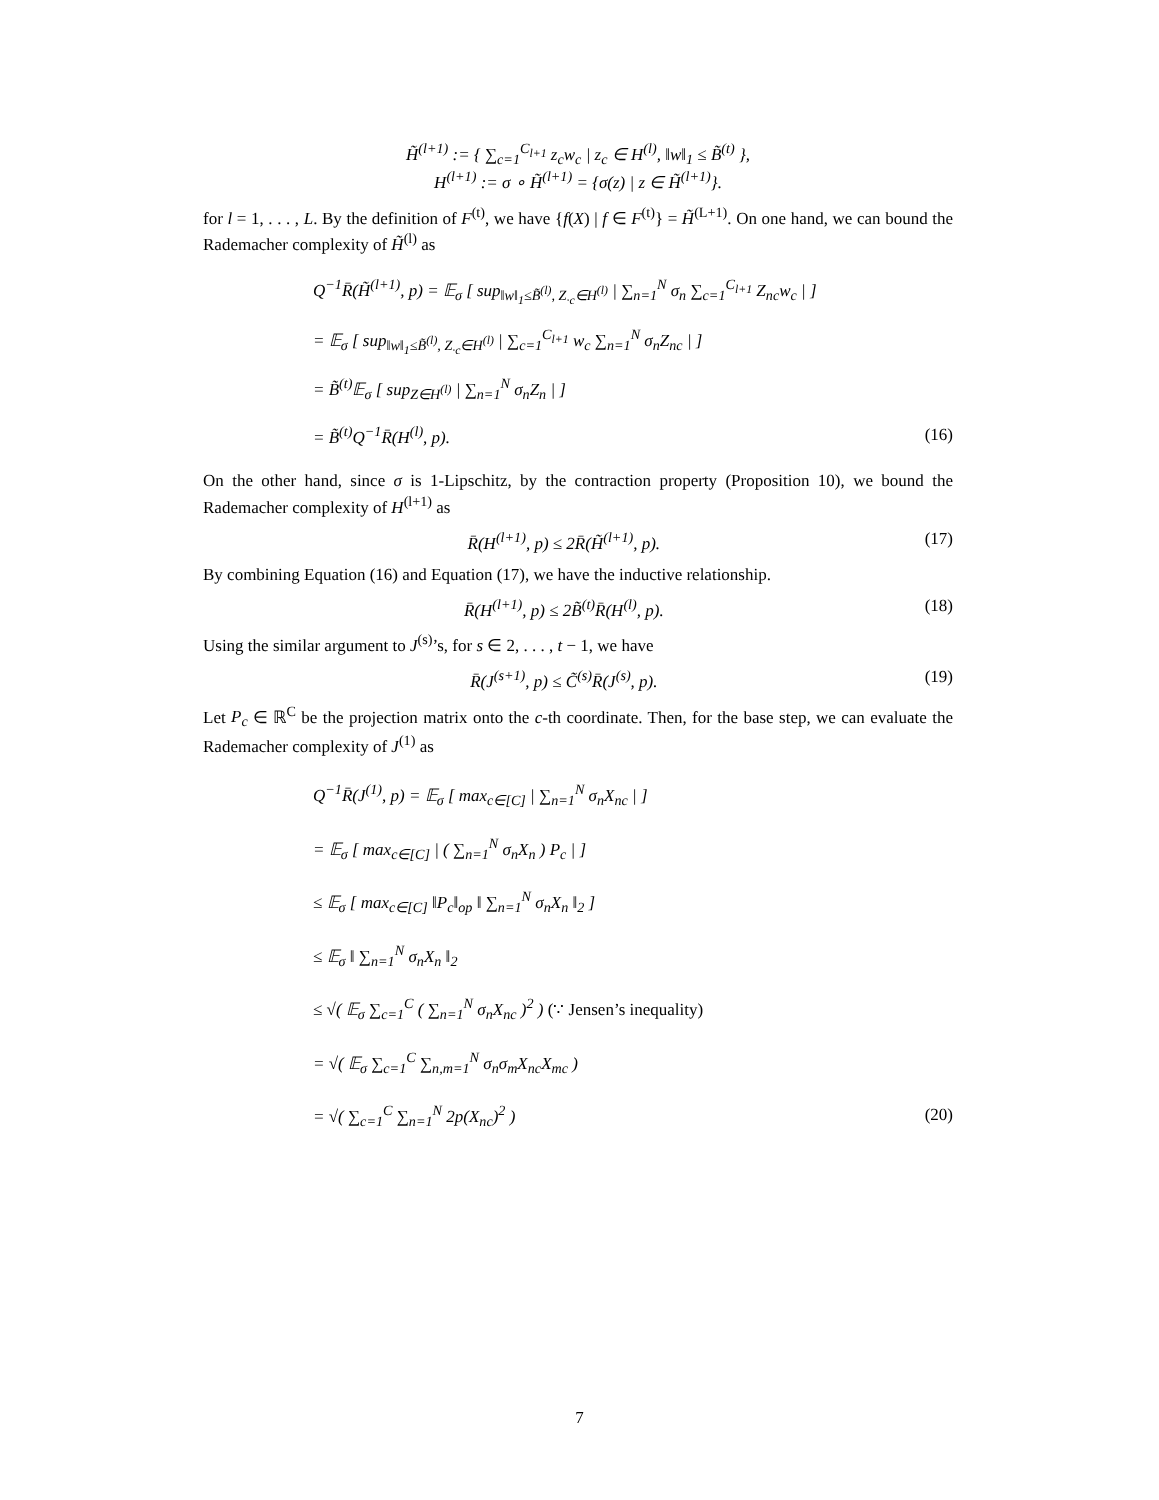H̃<sup>(l+1)</sup> := { ∑<sub>c=1</sub><sup>C<sub>l+1</sub></sup> z<sub>c</sub>w<sub>c</sub> | z<sub>c</sub> ∈ H<sup>(l)</sup>, ‖w‖<sub>1</sub> ≤ B̃<sup>(t)</sup> },
H<sup>(l+1)</sup> := σ ∘ H̃<sup>(l+1)</sup> = {σ(z) | z ∈ H̃<sup>(l+1)</sup>}.
for l = 1, . . . , L. By the definition of F<sup>(t)</sup>, we have {f(X) | f ∈ F<sup>(t)</sup>} = H̃<sup>(L+1)</sup>. On one hand, we can bound the Rademacher complexity of H̃<sup>(l)</sup> as
Q<sup>−1</sup>R̄(H̃<sup>(l+1)</sup>, p) = 𝔼<sub>σ</sub> [ sup<sub>‖w‖<sub>1</sub>≤B̃<sup>(l)</sup>, Z<sub>·c</sub>∈H<sup>(l)</sup></sub> | ∑<sub>n=1</sub><sup>N</sup> σ<sub>n</sub> ∑<sub>c=1</sub><sup>C<sub>l+1</sub></sup> Z<sub>nc</sub>w<sub>c</sub> | ]
= 𝔼<sub>σ</sub> [ sup<sub>‖w‖<sub>1</sub>≤B̃<sup>(l)</sup>, Z<sub>·c</sub>∈H<sup>(l)</sup></sub> | ∑<sub>c=1</sub><sup>C<sub>l+1</sub></sup> w<sub>c</sub> ∑<sub>n=1</sub><sup>N</sup> σ<sub>n</sub>Z<sub>nc</sub> | ]
= B̃<sup>(t)</sup>𝔼<sub>σ</sub> [ sup<sub>Z∈H<sup>(l)</sup></sub> | ∑<sub>n=1</sub><sup>N</sup> σ<sub>n</sub>Z<sub>n</sub> | ]
= B̃<sup>(t)</sup>Q<sup>−1</sup>R̄(H<sup>(l)</sup>, p). (16)
On the other hand, since σ is 1-Lipschitz, by the contraction property (Proposition 10), we bound the Rademacher complexity of H<sup>(l+1)</sup> as
R̄(H<sup>(l+1)</sup>, p) ≤ 2R̄(H̃<sup>(l+1)</sup>, p).
(17)
By combining Equation (16) and Equation (17), we have the inductive relationship.
R̄(H<sup>(l+1)</sup>, p) ≤ 2B̃<sup>(t)</sup>R̄(H<sup>(l)</sup>, p).
(18)
Using the similar argument to J<sup>(s)</sup>’s, for s ∈ 2, . . . , t − 1, we have
R̄(J<sup>(s+1)</sup>, p) ≤ C̃<sup>(s)</sup>R̄(J<sup>(s)</sup>, p).
(19)
Let P<sub>c</sub> ∈ ℝ<sup>C</sup> be the projection matrix onto the c-th coordinate. Then, for the base step, we can evaluate the Rademacher complexity of J<sup>(1)</sup> as
Q<sup>−1</sup>R̄(J<sup>(1)</sup>, p) = 𝔼<sub>σ</sub> [ max<sub>c∈[C]</sub> | ∑<sub>n=1</sub><sup>N</sup> σ<sub>n</sub>X<sub>nc</sub> | ]
= 𝔼<sub>σ</sub> [ max<sub>c∈[C]</sub> | ( ∑<sub>n=1</sub><sup>N</sup> σ<sub>n</sub>X<sub>n</sub> ) P<sub>c</sub> | ]
≤ 𝔼<sub>σ</sub> [ max<sub>c∈[C]</sub> ‖P<sub>c</sub>‖<sub>op</sub> ‖ ∑<sub>n=1</sub><sup>N</sup> σ<sub>n</sub>X<sub>n</sub> ‖<sub>2</sub> ]
≤ 𝔼<sub>σ</sub> ‖ ∑<sub>n=1</sub><sup>N</sup> σ<sub>n</sub>X<sub>n</sub> ‖<sub>2</sub>
≤ √( 𝔼<sub>σ</sub> ∑<sub>c=1</sub><sup>C</sup> ( ∑<sub>n=1</sub><sup>N</sup> σ<sub>n</sub>X<sub>nc</sub> )<sup>2</sup> ) (∵ Jensen’s inequality)
= √( 𝔼<sub>σ</sub> ∑<sub>c=1</sub><sup>C</sup> ∑<sub>n,m=1</sub><sup>N</sup> σ<sub>n</sub>σ<sub>m</sub>X<sub>nc</sub>X<sub>mc</sub> )
= √( ∑<sub>c=1</sub><sup>C</sup> ∑<sub>n=1</sub><sup>N</sup> 2p(X<sub>nc</sub>)<sup>2</sup> ) (20)
7